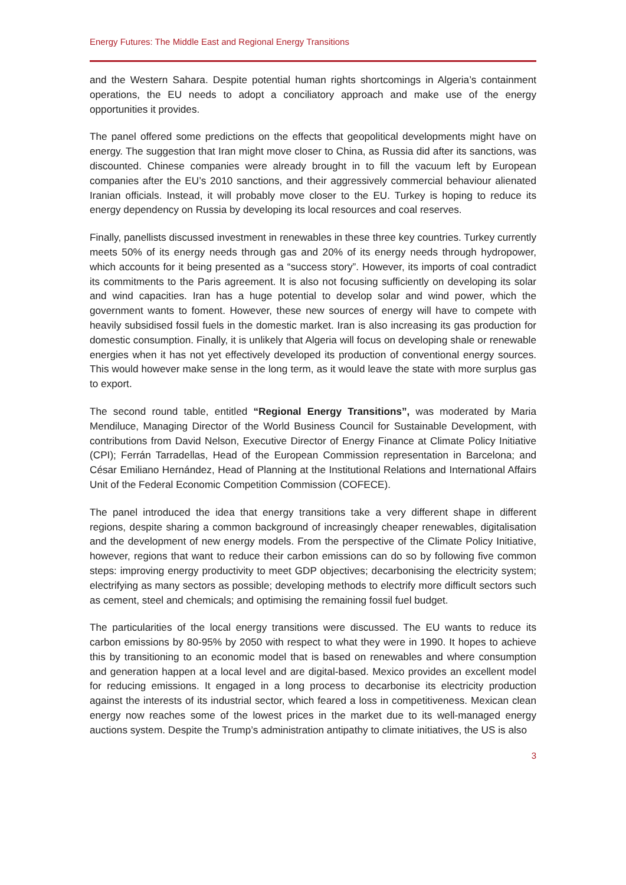Energy Futures: The Middle East and Regional Energy Transitions
and the Western Sahara. Despite potential human rights shortcomings in Algeria’s containment operations, the EU needs to adopt a conciliatory approach and make use of the energy opportunities it provides.
The panel offered some predictions on the effects that geopolitical developments might have on energy. The suggestion that Iran might move closer to China, as Russia did after its sanctions, was discounted. Chinese companies were already brought in to fill the vacuum left by European companies after the EU’s 2010 sanctions, and their aggressively commercial behaviour alienated Iranian officials. Instead, it will probably move closer to the EU. Turkey is hoping to reduce its energy dependency on Russia by developing its local resources and coal reserves.
Finally, panellists discussed investment in renewables in these three key countries. Turkey currently meets 50% of its energy needs through gas and 20% of its energy needs through hydropower, which accounts for it being presented as a “success story”. However, its imports of coal contradict its commitments to the Paris agreement. It is also not focusing sufficiently on developing its solar and wind capacities. Iran has a huge potential to develop solar and wind power, which the government wants to foment. However, these new sources of energy will have to compete with heavily subsidised fossil fuels in the domestic market. Iran is also increasing its gas production for domestic consumption. Finally, it is unlikely that Algeria will focus on developing shale or renewable energies when it has not yet effectively developed its production of conventional energy sources. This would however make sense in the long term, as it would leave the state with more surplus gas to export.
The second round table, entitled “Regional Energy Transitions”, was moderated by Maria Mendiluce, Managing Director of the World Business Council for Sustainable Development, with contributions from David Nelson, Executive Director of Energy Finance at Climate Policy Initiative (CPI); Ferrán Tarradellas, Head of the European Commission representation in Barcelona; and César Emiliano Hernández, Head of Planning at the Institutional Relations and International Affairs Unit of the Federal Economic Competition Commission (COFECE).
The panel introduced the idea that energy transitions take a very different shape in different regions, despite sharing a common background of increasingly cheaper renewables, digitalisation and the development of new energy models. From the perspective of the Climate Policy Initiative, however, regions that want to reduce their carbon emissions can do so by following five common steps: improving energy productivity to meet GDP objectives; decarbonising the electricity system; electrifying as many sectors as possible; developing methods to electrify more difficult sectors such as cement, steel and chemicals; and optimising the remaining fossil fuel budget.
The particularities of the local energy transitions were discussed. The EU wants to reduce its carbon emissions by 80-95% by 2050 with respect to what they were in 1990. It hopes to achieve this by transitioning to an economic model that is based on renewables and where consumption and generation happen at a local level and are digital-based. Mexico provides an excellent model for reducing emissions. It engaged in a long process to decarbonise its electricity production against the interests of its industrial sector, which feared a loss in competitiveness. Mexican clean energy now reaches some of the lowest prices in the market due to its well-managed energy auctions system. Despite the Trump’s administration antipathy to climate initiatives, the US is also
3